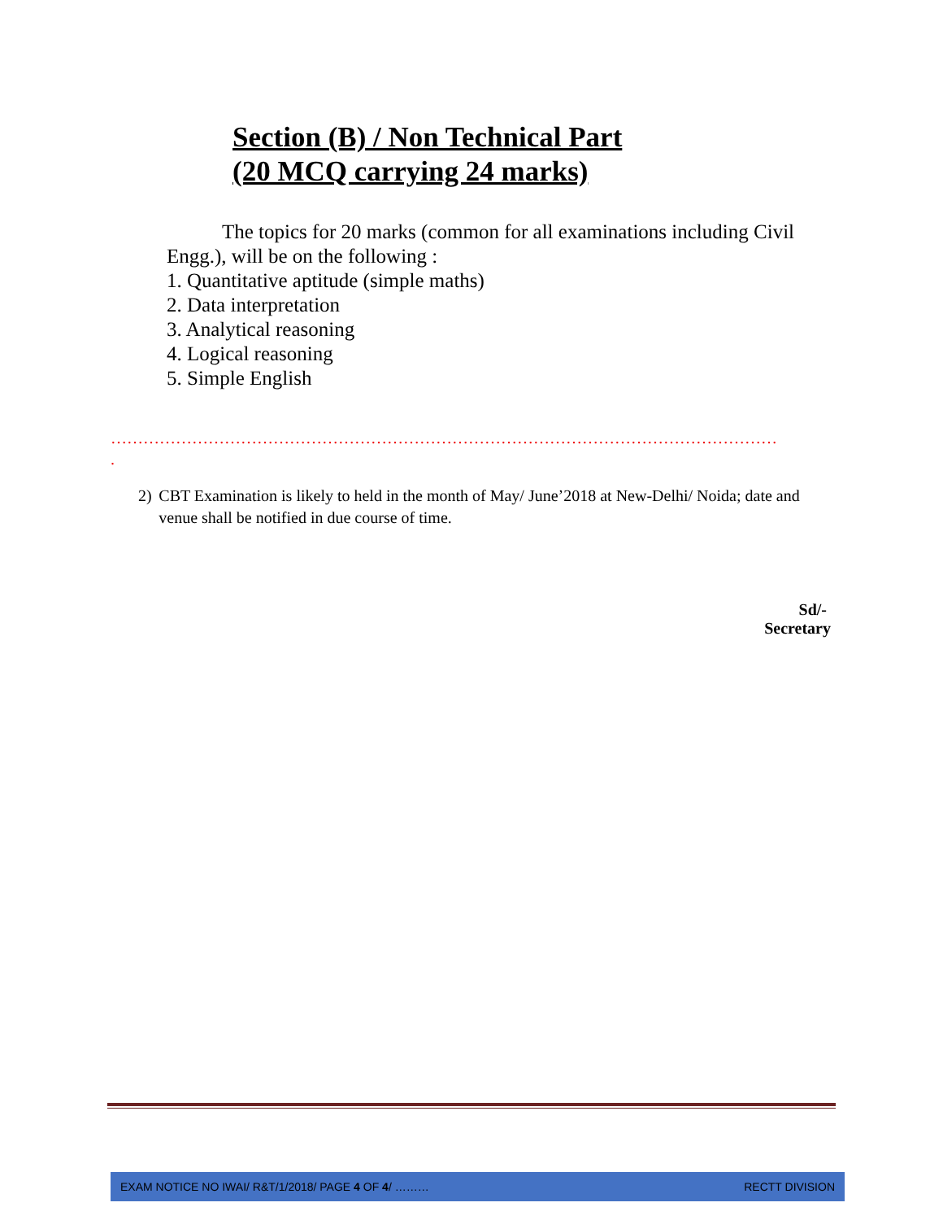Section (B) / Non Technical Part
(20 MCQ carrying 24 marks)
The topics for 20 marks (common for all examinations including Civil Engg.), will be on the following :
1. Quantitative aptitude (simple maths)
2. Data interpretation
3. Analytical reasoning
4. Logical reasoning
5. Simple English
……………………………………………………………………………………………………………
.
2) CBT Examination is likely to held in the month of May/ June’2018 at New-Delhi/ Noida; date and venue shall be notified in due course of time.
Sd/-
Secretary
EXAM NOTICE NO IWAI/ R&T/1/2018/ PAGE 4 OF 4/ ……… RECTT DIVISION